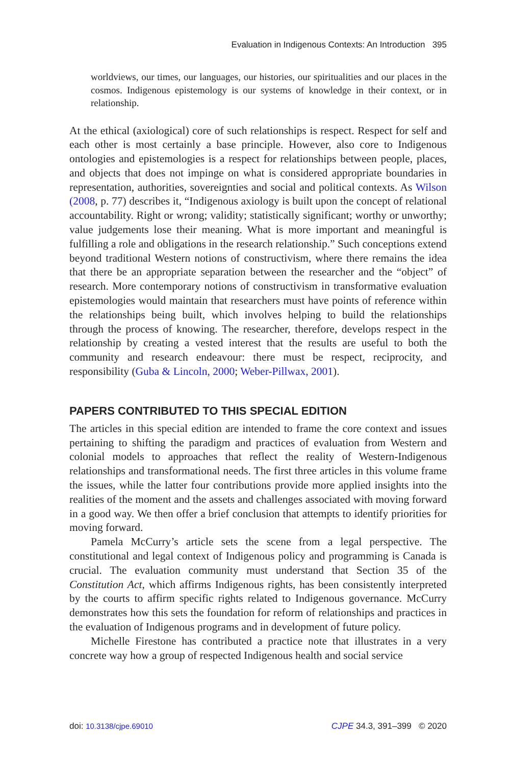Evaluation in Indigenous Contexts: An Introduction 395
worldviews, our times, our languages, our histories, our spiritualities and our places in the cosmos. Indigenous epistemology is our systems of knowledge in their context, or in relationship.
At the ethical (axiological) core of such relationships is respect. Respect for self and each other is most certainly a base principle. However, also core to Indigenous ontologies and epistemologies is a respect for relationships between people, places, and objects that does not impinge on what is considered appropriate boundaries in representation, authorities, sovereignties and social and political contexts. As Wilson (2008, p. 77) describes it, “Indigenous axiology is built upon the concept of relational accountability. Right or wrong; validity; statistically significant; worthy or unworthy; value judgements lose their meaning. What is more important and meaningful is fulfilling a role and obligations in the research relationship.” Such conceptions extend beyond traditional Western notions of constructivism, where there remains the idea that there be an appropriate separation between the researcher and the “object” of research. More contemporary notions of constructivism in transformative evaluation epistemologies would maintain that researchers must have points of reference within the relationships being built, which involves helping to build the relationships through the process of knowing. The researcher, therefore, develops respect in the relationship by creating a vested interest that the results are useful to both the community and research endeavour: there must be respect, reciprocity, and responsibility (Guba & Lincoln, 2000; Weber-Pillwax, 2001).
PAPERS CONTRIBUTED TO THIS SPECIAL EDITION
The articles in this special edition are intended to frame the core context and issues pertaining to shifting the paradigm and practices of evaluation from Western and colonial models to approaches that reflect the reality of Western-Indigenous relationships and transformational needs. The first three articles in this volume frame the issues, while the latter four contributions provide more applied insights into the realities of the moment and the assets and challenges associated with moving forward in a good way. We then offer a brief conclusion that attempts to identify priorities for moving forward.
Pamela McCurry’s article sets the scene from a legal perspective. The constitutional and legal context of Indigenous policy and programming is Canada is crucial. The evaluation community must understand that Section 35 of the Constitution Act, which affirms Indigenous rights, has been consistently interpreted by the courts to affirm specific rights related to Indigenous governance. McCurry demonstrates how this sets the foundation for reform of relationships and practices in the evaluation of Indigenous programs and in development of future policy.
Michelle Firestone has contributed a practice note that illustrates in a very concrete way how a group of respected Indigenous health and social service
doi: 10.3138/cjpe.69010 CJPE 34.3, 391–399 © 2020